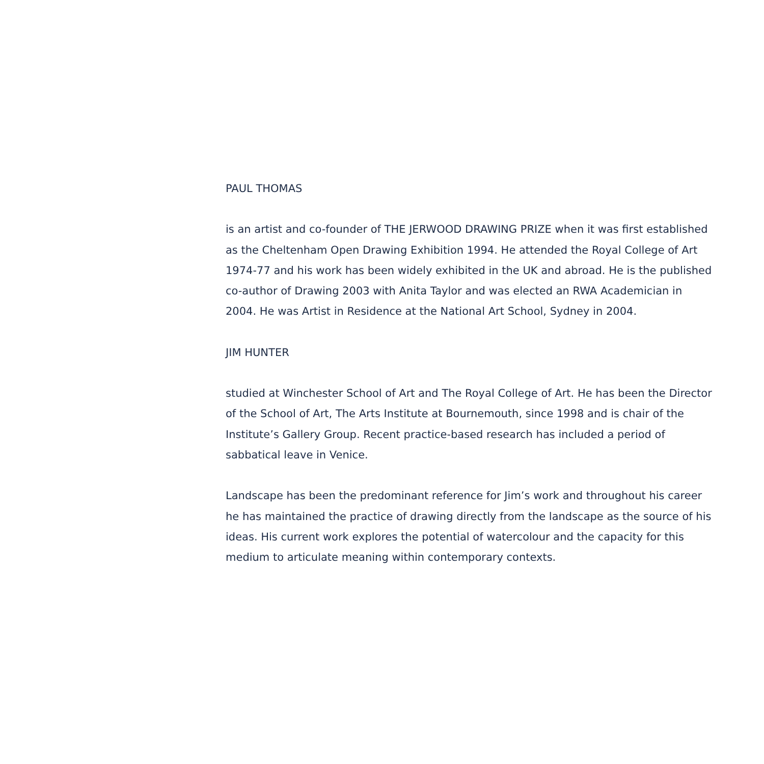PAUL THOMAS
is an artist and co-founder of THE JERWOOD DRAWING PRIZE when it was first established as the Cheltenham Open Drawing Exhibition 1994. He attended the Royal College of Art 1974-77 and his work has been widely exhibited in the UK and abroad. He is the published co-author of Drawing 2003 with Anita Taylor and was elected an RWA Academician in 2004. He was Artist in Residence at the National Art School, Sydney in 2004.
JIM HUNTER
studied at Winchester School of Art and The Royal College of Art. He has been the Director of the School of Art, The Arts Institute at Bournemouth, since 1998 and is chair of the Institute’s Gallery Group. Recent practice-based research has included a period of sabbatical leave in Venice.
Landscape has been the predominant reference for Jim’s work and throughout his career he has maintained the practice of drawing directly from the landscape as the source of his ideas. His current work explores the potential of watercolour and the capacity for this medium to articulate meaning within contemporary contexts.